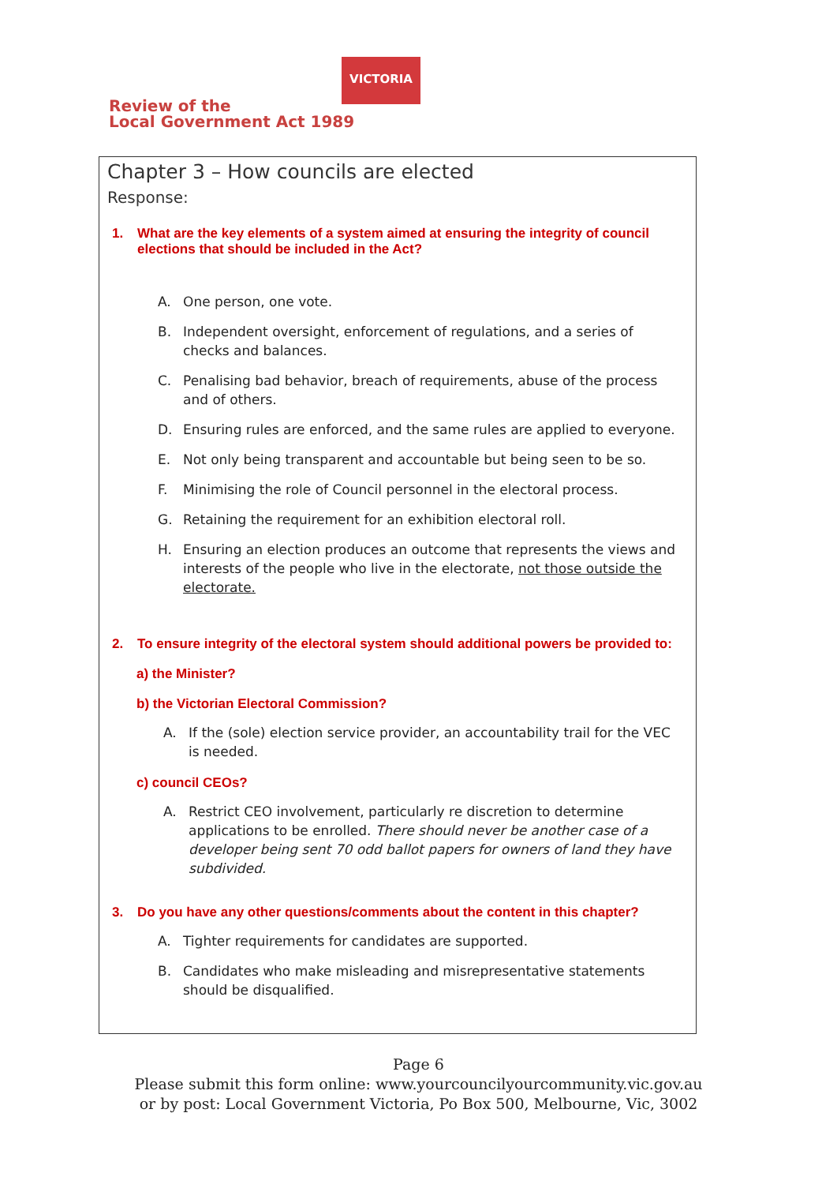Review of the
Local Government Act 1989
VICTORIA
Chapter 3 – How councils are elected
Response:
1. What are the key elements of a system aimed at ensuring the integrity of council elections that should be included in the Act?
A. One person, one vote.
B. Independent oversight, enforcement of regulations, and a series of checks and balances.
C. Penalising bad behavior, breach of requirements, abuse of the process and of others.
D. Ensuring rules are enforced, and the same rules are applied to everyone.
E. Not only being transparent and accountable but being seen to be so.
F. Minimising the role of Council personnel in the electoral process.
G. Retaining the requirement for an exhibition electoral roll.
H. Ensuring an election produces an outcome that represents the views and interests of the people who live in the electorate, not those outside the electorate.
2. To ensure integrity of the electoral system should additional powers be provided to:
a) the Minister?
b) the Victorian Electoral Commission?
A. If the (sole) election service provider, an accountability trail for the VEC is needed.
c) council CEOs?
A. Restrict CEO involvement, particularly re discretion to determine applications to be enrolled. There should never be another case of a developer being sent 70 odd ballot papers for owners of land they have subdivided.
3. Do you have any other questions/comments about the content in this chapter?
A. Tighter requirements for candidates are supported.
B. Candidates who make misleading and misrepresentative statements should be disqualified.
Page 6
Please submit this form online: www.yourcouncilyourcommunity.vic.gov.au
or by post: Local Government Victoria, Po Box 500, Melbourne, Vic, 3002